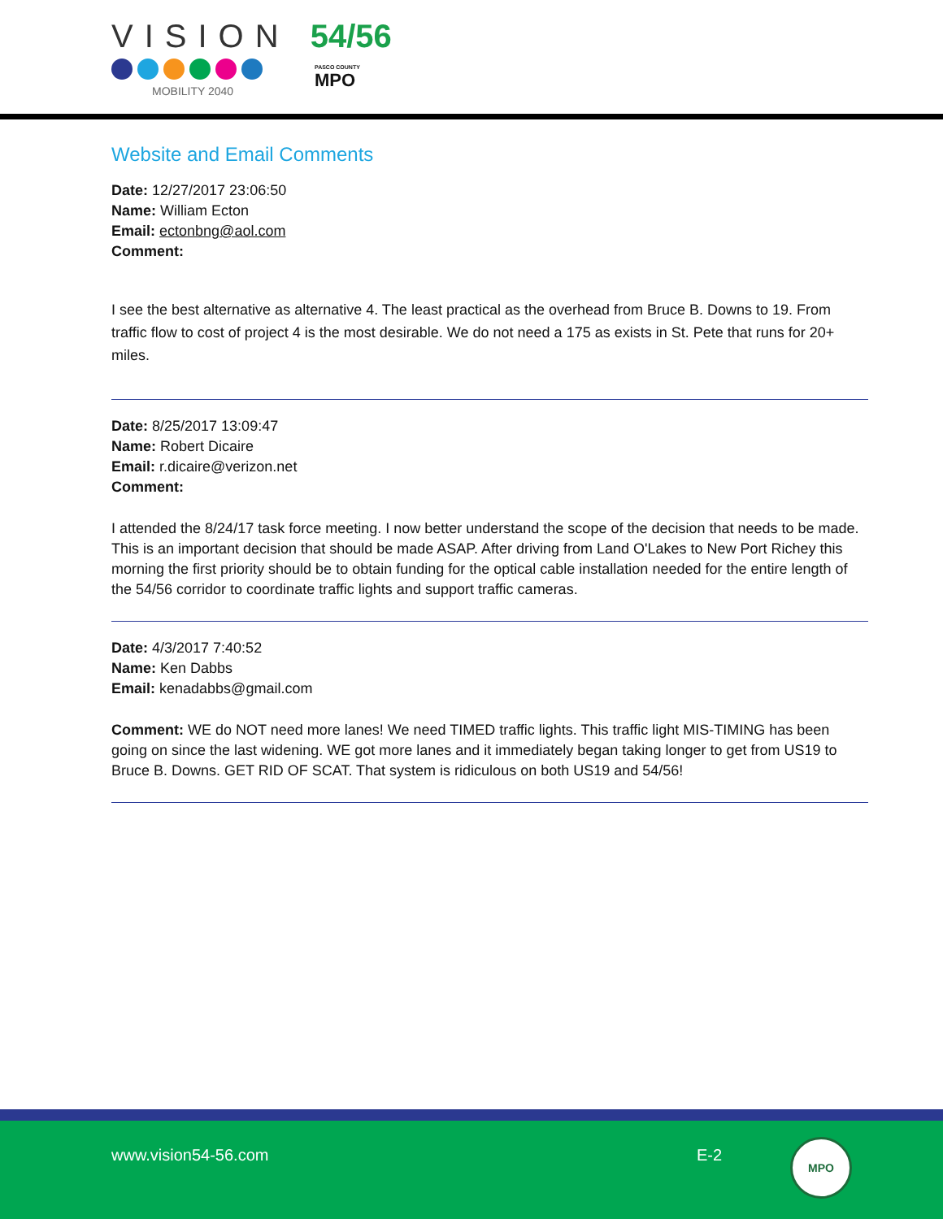VISION 54/56
MOBILITY 2040
PASCO COUNTY
MPO
Website and Email Comments
Date: 12/27/2017 23:06:50
Name: William Ecton
Email: ectonbng@aol.com
Comment:
I see the best alternative as alternative 4. The least practical as the overhead from Bruce B. Downs to 19. From traffic flow to cost of project 4 is the most desirable. We do not need a 175 as exists in St. Pete that runs for 20+ miles.
Date: 8/25/2017 13:09:47
Name: Robert Dicaire
Email: r.dicaire@verizon.net
Comment:
I attended the 8/24/17 task force meeting. I now better understand the scope of the decision that needs to be made. This is an important decision that should be made ASAP. After driving from Land O'Lakes to New Port Richey this morning the first priority should be to obtain funding for the optical cable installation needed for the entire length of the 54/56 corridor to coordinate traffic lights and support traffic cameras.
Date: 4/3/2017 7:40:52
Name: Ken Dabbs
Email: kenadabbs@gmail.com
Comment: WE do NOT need more lanes! We need TIMED traffic lights. This traffic light MIS-TIMING has been going on since the last widening. WE got more lanes and it immediately began taking longer to get from US19 to Bruce B. Downs. GET RID OF SCAT. That system is ridiculous on both US19 and 54/56!
www.vision54-56.com E-2
MPO